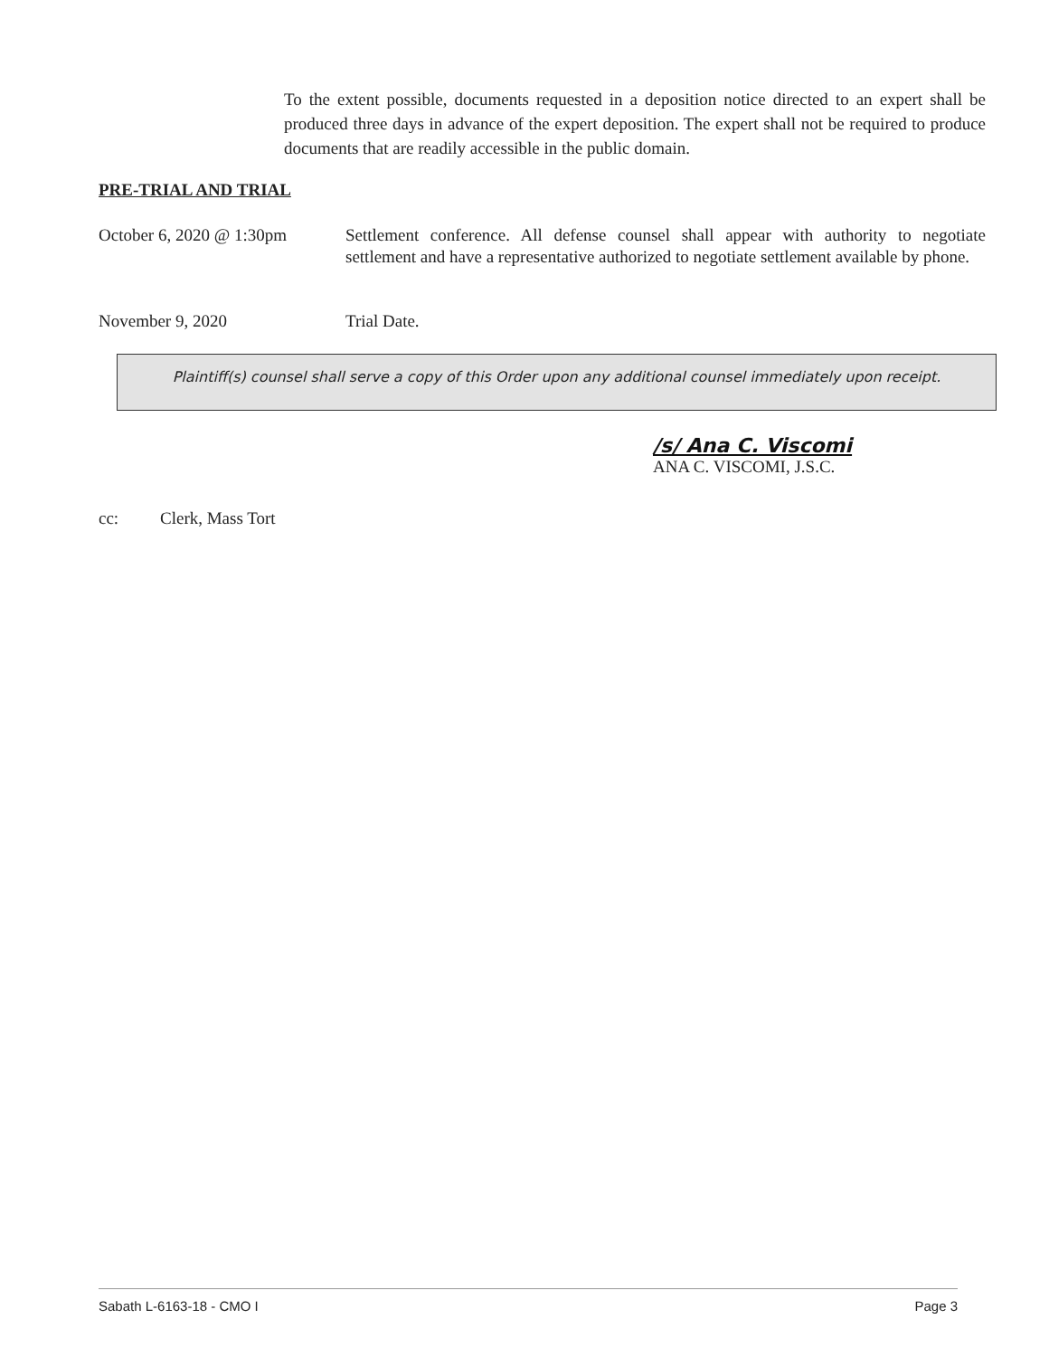To the extent possible, documents requested in a deposition notice directed to an expert shall be produced three days in advance of the expert deposition. The expert shall not be required to produce documents that are readily accessible in the public domain.
PRE-TRIAL AND TRIAL
October 6, 2020 @ 1:30pm
Settlement conference. All defense counsel shall appear with authority to negotiate settlement and have a representative authorized to negotiate settlement available by phone.
November 9, 2020 Trial Date.
Plaintiff(s) counsel shall serve a copy of this Order upon any additional counsel immediately upon receipt.
/s/ Ana C. Viscomi
ANA C. VISCOMI, J.S.C.
cc: Clerk, Mass Tort
Sabath L-6163-18 - CMO I Page 3